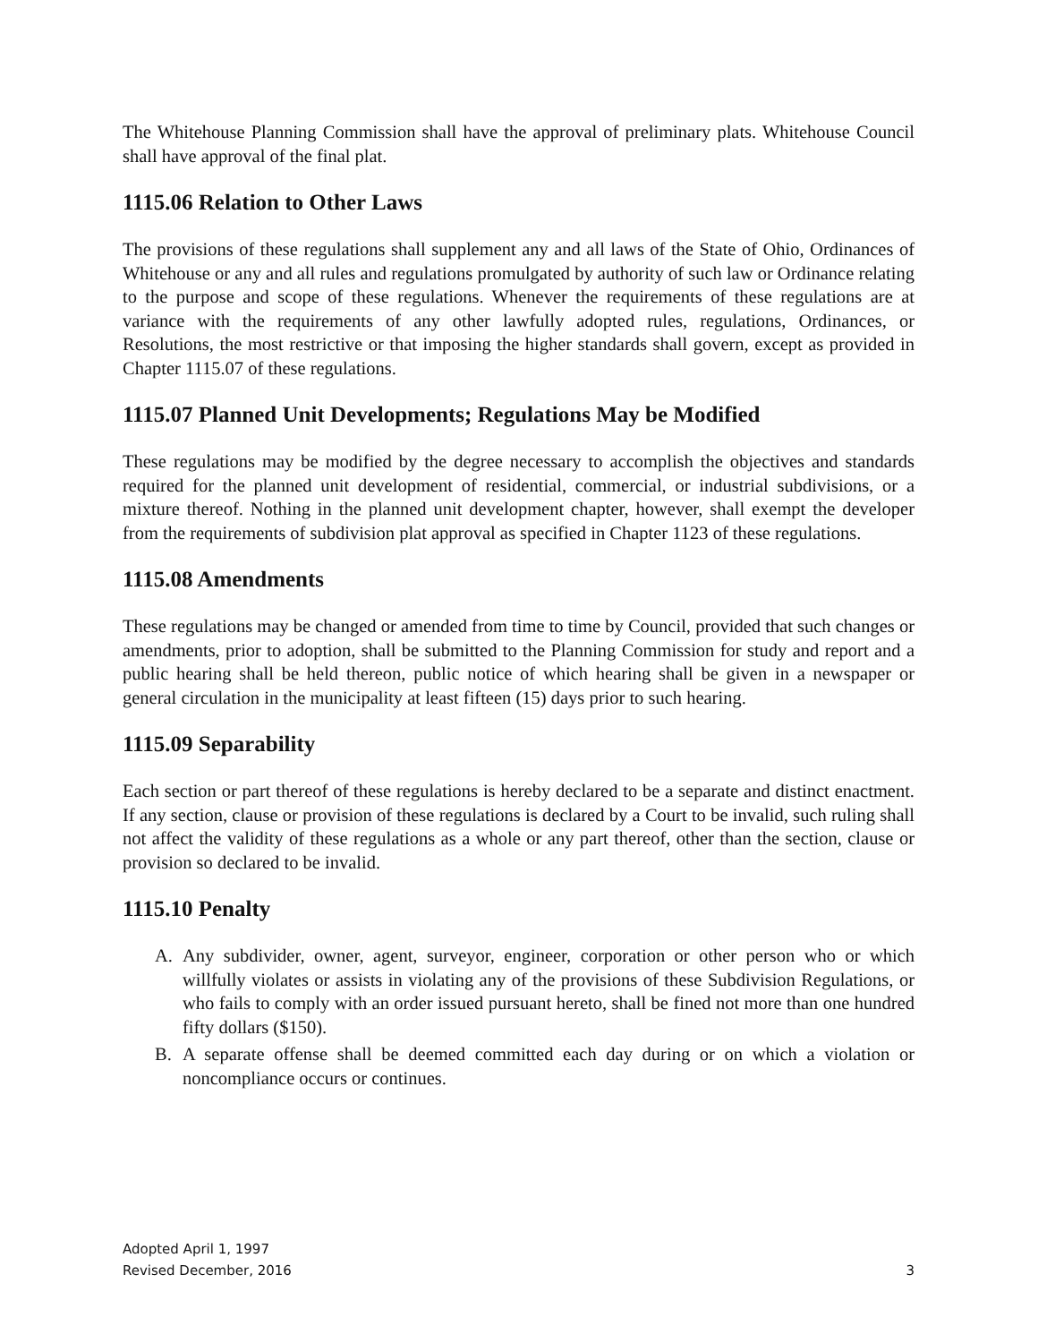The Whitehouse Planning Commission shall have the approval of preliminary plats. Whitehouse Council shall have approval of the final plat.
1115.06 Relation to Other Laws
The provisions of these regulations shall supplement any and all laws of the State of Ohio, Ordinances of Whitehouse or any and all rules and regulations promulgated by authority of such law or Ordinance relating to the purpose and scope of these regulations. Whenever the requirements of these regulations are at variance with the requirements of any other lawfully adopted rules, regulations, Ordinances, or Resolutions, the most restrictive or that imposing the higher standards shall govern, except as provided in Chapter 1115.07 of these regulations.
1115.07 Planned Unit Developments; Regulations May be Modified
These regulations may be modified by the degree necessary to accomplish the objectives and standards required for the planned unit development of residential, commercial, or industrial subdivisions, or a mixture thereof. Nothing in the planned unit development chapter, however, shall exempt the developer from the requirements of subdivision plat approval as specified in Chapter 1123 of these regulations.
1115.08 Amendments
These regulations may be changed or amended from time to time by Council, provided that such changes or amendments, prior to adoption, shall be submitted to the Planning Commission for study and report and a public hearing shall be held thereon, public notice of which hearing shall be given in a newspaper or general circulation in the municipality at least fifteen (15) days prior to such hearing.
1115.09 Separability
Each section or part thereof of these regulations is hereby declared to be a separate and distinct enactment. If any section, clause or provision of these regulations is declared by a Court to be invalid, such ruling shall not affect the validity of these regulations as a whole or any part thereof, other than the section, clause or provision so declared to be invalid.
1115.10 Penalty
A. Any subdivider, owner, agent, surveyor, engineer, corporation or other person who or which willfully violates or assists in violating any of the provisions of these Subdivision Regulations, or who fails to comply with an order issued pursuant hereto, shall be fined not more than one hundred fifty dollars ($150).
B. A separate offense shall be deemed committed each day during or on which a violation or noncompliance occurs or continues.
Adopted April 1, 1997
Revised December, 2016 3